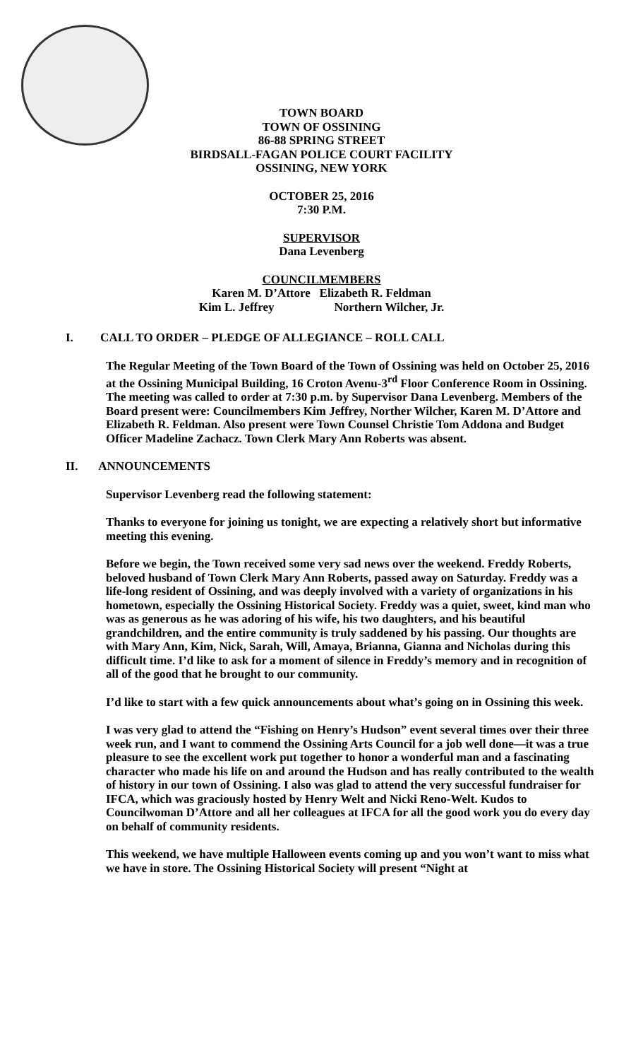TOWN BOARD
TOWN OF OSSINING
86-88 SPRING STREET
BIRDSALL-FAGAN POLICE COURT FACILITY
OSSINING, NEW YORK
OCTOBER 25, 2016
7:30 P.M.
SUPERVISOR
Dana Levenberg
COUNCILMEMBERS
Karen M. D’Attore Elizabeth R. Feldman
Kim L. Jeffrey Northern Wilcher, Jr.
I. CALL TO ORDER – PLEDGE OF ALLEGIANCE – ROLL CALL
The Regular Meeting of the Town Board of the Town of Ossining was held on October 25, 2016 at the Ossining Municipal Building, 16 Croton Avenu-3<sup>rd</sup> Floor Conference Room in Ossining. The meeting was called to order at 7:30 p.m. by Supervisor Dana Levenberg. Members of the Board present were: Councilmembers Kim Jeffrey, Norther Wilcher, Karen M. D’Attore and Elizabeth R. Feldman. Also present were Town Counsel Christie Tom Addona and Budget Officer Madeline Zachacz. Town Clerk Mary Ann Roberts was absent.
II. ANNOUNCEMENTS
Supervisor Levenberg read the following statement:
Thanks to everyone for joining us tonight, we are expecting a relatively short but informative meeting this evening.
Before we begin, the Town received some very sad news over the weekend. Freddy Roberts, beloved husband of Town Clerk Mary Ann Roberts, passed away on Saturday. Freddy was a life-long resident of Ossining, and was deeply involved with a variety of organizations in his hometown, especially the Ossining Historical Society. Freddy was a quiet, sweet, kind man who was as generous as he was adoring of his wife, his two daughters, and his beautiful grandchildren, and the entire community is truly saddened by his passing. Our thoughts are with Mary Ann, Kim, Nick, Sarah, Will, Amaya, Brianna, Gianna and Nicholas during this difficult time. I’d like to ask for a moment of silence in Freddy’s memory and in recognition of all of the good that he brought to our community.
I’d like to start with a few quick announcements about what’s going on in Ossining this week.
I was very glad to attend the “Fishing on Henry’s Hudson” event several times over their three week run, and I want to commend the Ossining Arts Council for a job well done—it was a true pleasure to see the excellent work put together to honor a wonderful man and a fascinating character who made his life on and around the Hudson and has really contributed to the wealth of history in our town of Ossining. I also was glad to attend the very successful fundraiser for IFCA, which was graciously hosted by Henry Welt and Nicki Reno-Welt. Kudos to Councilwoman D’Attore and all her colleagues at IFCA for all the good work you do every day on behalf of community residents.
This weekend, we have multiple Halloween events coming up and you won’t want to miss what we have in store. The Ossining Historical Society will present “Night at